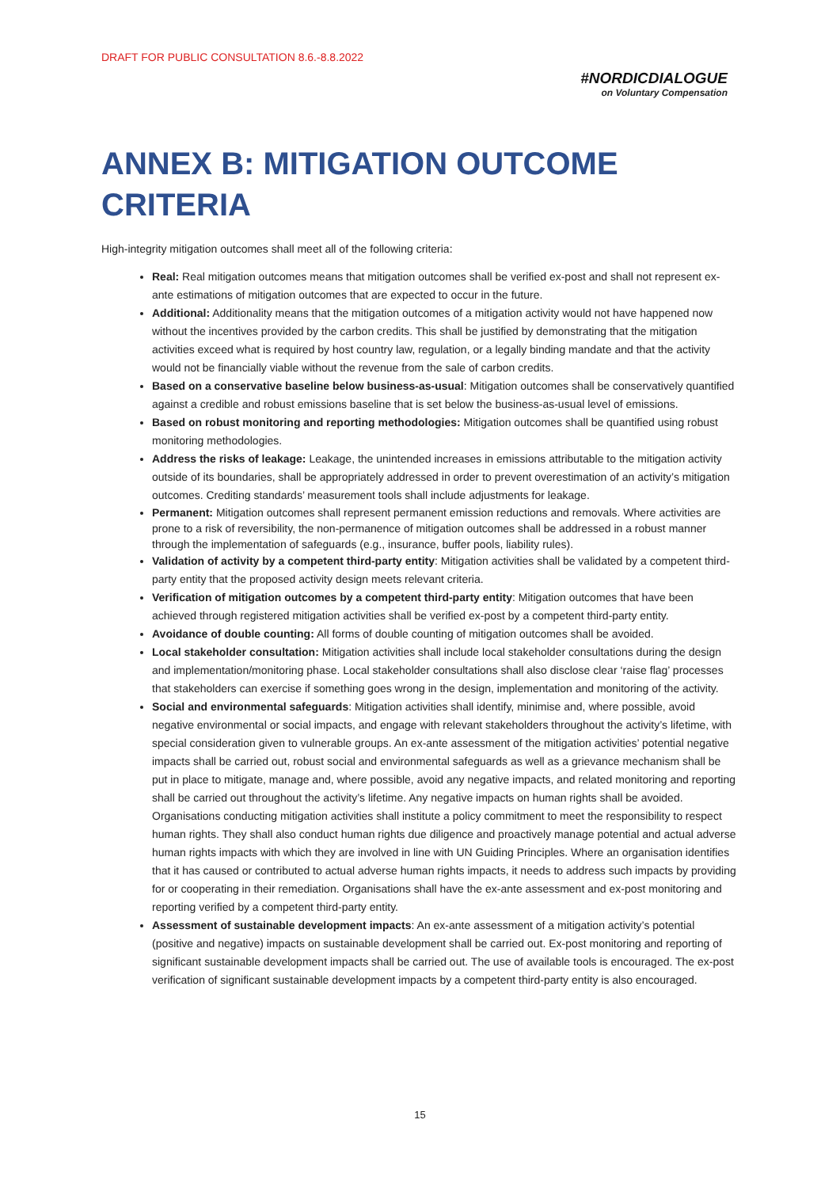DRAFT FOR PUBLIC CONSULTATION 8.6.-8.8.2022
#NORDICDIALOGUE
on Voluntary Compensation
ANNEX B: MITIGATION OUTCOME CRITERIA
High-integrity mitigation outcomes shall meet all of the following criteria:
Real: Real mitigation outcomes means that mitigation outcomes shall be verified ex-post and shall not represent ex-ante estimations of mitigation outcomes that are expected to occur in the future.
Additional: Additionality means that the mitigation outcomes of a mitigation activity would not have happened now without the incentives provided by the carbon credits. This shall be justified by demonstrating that the mitigation activities exceed what is required by host country law, regulation, or a legally binding mandate and that the activity would not be financially viable without the revenue from the sale of carbon credits.
Based on a conservative baseline below business-as-usual: Mitigation outcomes shall be conservatively quantified against a credible and robust emissions baseline that is set below the business-as-usual level of emissions.
Based on robust monitoring and reporting methodologies: Mitigation outcomes shall be quantified using robust monitoring methodologies.
Address the risks of leakage: Leakage, the unintended increases in emissions attributable to the mitigation activity outside of its boundaries, shall be appropriately addressed in order to prevent overestimation of an activity’s mitigation outcomes. Crediting standards’ measurement tools shall include adjustments for leakage.
Permanent: Mitigation outcomes shall represent permanent emission reductions and removals. Where activities are prone to a risk of reversibility, the non-permanence of mitigation outcomes shall be addressed in a robust manner through the implementation of safeguards (e.g., insurance, buffer pools, liability rules).
Validation of activity by a competent third-party entity: Mitigation activities shall be validated by a competent third-party entity that the proposed activity design meets relevant criteria.
Verification of mitigation outcomes by a competent third-party entity: Mitigation outcomes that have been achieved through registered mitigation activities shall be verified ex-post by a competent third-party entity.
Avoidance of double counting: All forms of double counting of mitigation outcomes shall be avoided.
Local stakeholder consultation: Mitigation activities shall include local stakeholder consultations during the design and implementation/monitoring phase. Local stakeholder consultations shall also disclose clear ‘raise flag’ processes that stakeholders can exercise if something goes wrong in the design, implementation and monitoring of the activity.
Social and environmental safeguards: Mitigation activities shall identify, minimise and, where possible, avoid negative environmental or social impacts, and engage with relevant stakeholders throughout the activity’s lifetime, with special consideration given to vulnerable groups. An ex-ante assessment of the mitigation activities’ potential negative impacts shall be carried out, robust social and environmental safeguards as well as a grievance mechanism shall be put in place to mitigate, manage and, where possible, avoid any negative impacts, and related monitoring and reporting shall be carried out throughout the activity’s lifetime. Any negative impacts on human rights shall be avoided. Organisations conducting mitigation activities shall institute a policy commitment to meet the responsibility to respect human rights. They shall also conduct human rights due diligence and proactively manage potential and actual adverse human rights impacts with which they are involved in line with UN Guiding Principles. Where an organisation identifies that it has caused or contributed to actual adverse human rights impacts, it needs to address such impacts by providing for or cooperating in their remediation. Organisations shall have the ex-ante assessment and ex-post monitoring and reporting verified by a competent third-party entity.
Assessment of sustainable development impacts: An ex-ante assessment of a mitigation activity’s potential (positive and negative) impacts on sustainable development shall be carried out. Ex-post monitoring and reporting of significant sustainable development impacts shall be carried out. The use of available tools is encouraged. The ex-post verification of significant sustainable development impacts by a competent third-party entity is also encouraged.
15